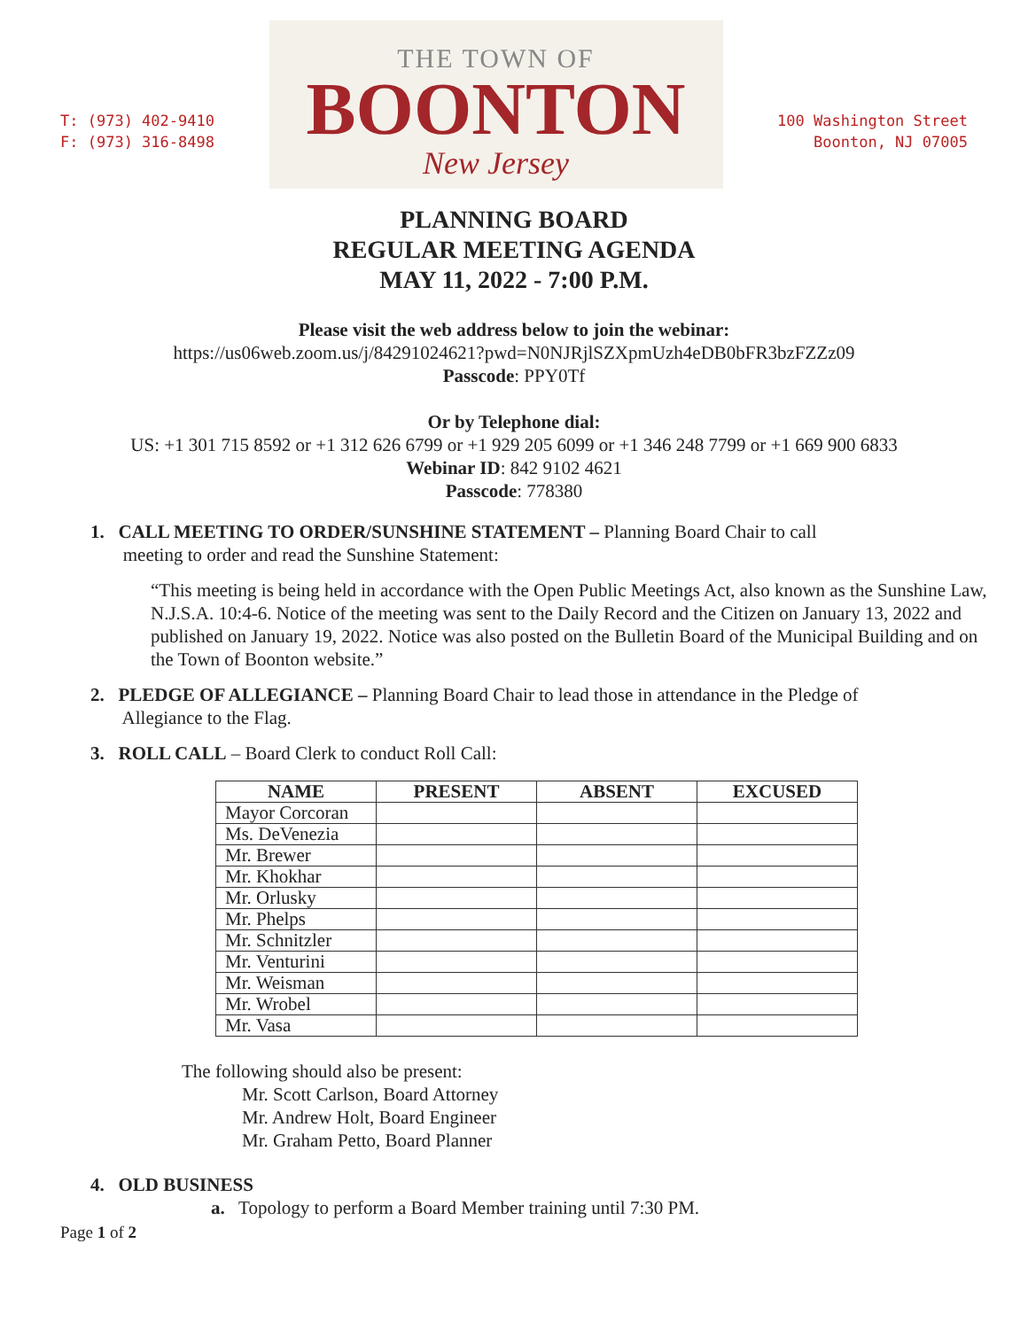T: (973) 402-9410
F: (973) 316-8498
THE TOWN OF
BOONTON
New Jersey
100 Washington Street
Boonton, NJ 07005
PLANNING BOARD
REGULAR MEETING AGENDA
MAY 11, 2022 - 7:00 P.M.
Please visit the web address below to join the webinar:
https://us06web.zoom.us/j/84291024621?pwd=N0NJRjlSZXpmUzh4eDB0bFR3bzFZZz09
Passcode: PPY0Tf
Or by Telephone dial:
US: +1 301 715 8592 or +1 312 626 6799 or +1 929 205 6099 or +1 346 248 7799 or +1 669 900 6833
Webinar ID: 842 9102 4621
Passcode: 778380
1. CALL MEETING TO ORDER/SUNSHINE STATEMENT – Planning Board Chair to call
meeting to order and read the Sunshine Statement:
“This meeting is being held in accordance with the Open Public Meetings Act, also known as the Sunshine Law, N.J.S.A. 10:4-6. Notice of the meeting was sent to the Daily Record and the Citizen on January 13, 2022 and published on January 19, 2022. Notice was also posted on the Bulletin Board of the Municipal Building and on the Town of Boonton website.”
2. PLEDGE OF ALLEGIANCE – Planning Board Chair to lead those in attendance in the Pledge of
Allegiance to the Flag.
3. ROLL CALL – Board Clerk to conduct Roll Call:
| NAME | PRESENT | ABSENT | EXCUSED |
| --- | --- | --- | --- |
| Mayor Corcoran | | | |
| Ms. DeVenezia | | | |
| Mr. Brewer | | | |
| Mr. Khokhar | | | |
| Mr. Orlusky | | | |
| Mr. Phelps | | | |
| Mr. Schnitzler | | | |
| Mr. Venturini | | | |
| Mr. Weisman | | | |
| Mr. Wrobel | | | |
| Mr. Vasa | | | |
The following should also be present:
Mr. Scott Carlson, Board Attorney
Mr. Andrew Holt, Board Engineer
Mr. Graham Petto, Board Planner
4. OLD BUSINESS
a. Topology to perform a Board Member training until 7:30 PM.
Page 1 of 2